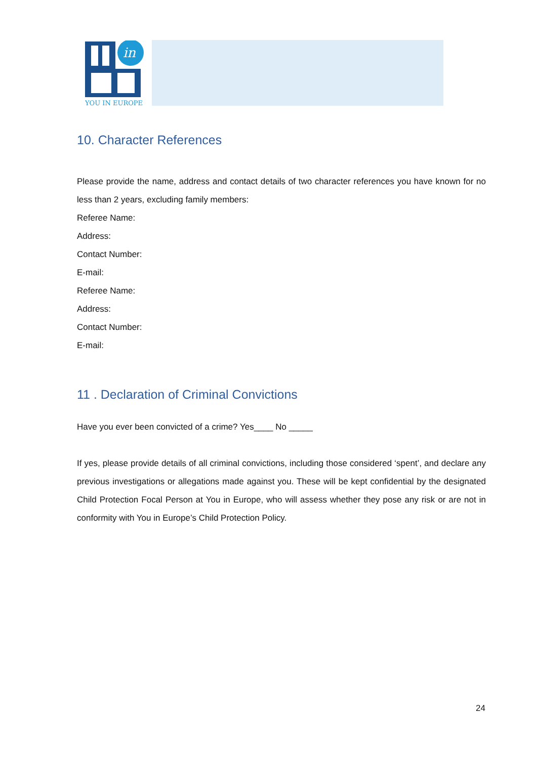in
YOU IN EUROPE
10. Character References
Please provide the name, address and contact details of two character references you have known for no less than 2 years, excluding family members:
Referee Name:
Address:
Contact Number:
E-mail:
Referee Name:
Address:
Contact Number:
E-mail:
11 . Declaration of Criminal Convictions
Have you ever been convicted of a crime? Yes____ No _____
If yes, please provide details of all criminal convictions, including those considered ‘spent’, and declare any previous investigations or allegations made against you. These will be kept confidential by the designated Child Protection Focal Person at You in Europe, who will assess whether they pose any risk or are not in conformity with You in Europe’s Child Protection Policy.
24